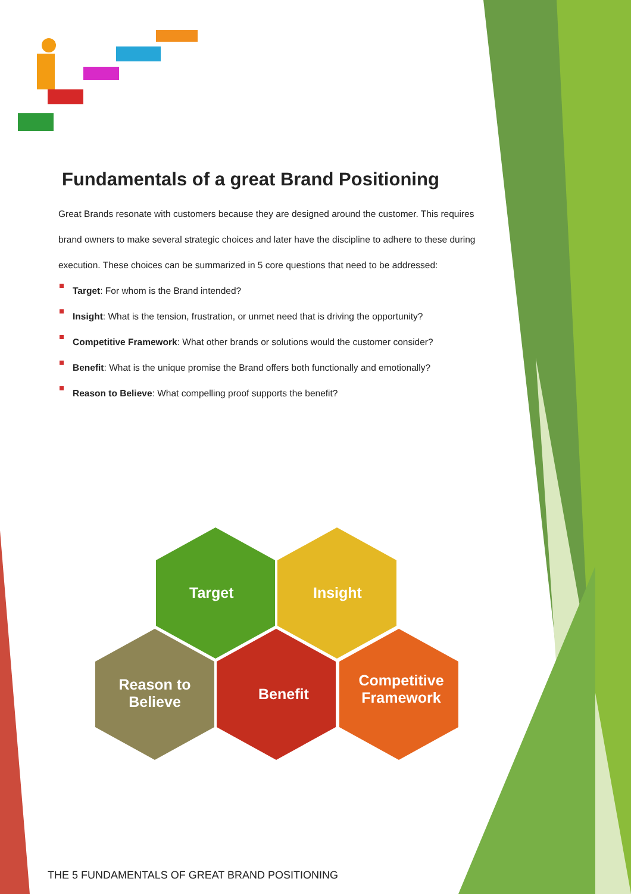Fundamentals of a great Brand Positioning
Great Brands resonate with customers because they are designed around the customer. This requires brand owners to make several strategic choices and later have the discipline to adhere to these during execution. These choices can be summarized in 5 core questions that need to be addressed:
Target: For whom is the Brand intended?
Insight: What is the tension, frustration, or unmet need that is driving the opportunity?
Competitive Framework: What other brands or solutions would the customer consider?
Benefit: What is the unique promise the Brand offers both functionally and emotionally?
Reason to Believe: What compelling proof supports the benefit?
Target Insight
Reason to Believe
Benefit
Competitive Framework
THE 5 FUNDAMENTALS OF GREAT BRAND POSITIONING